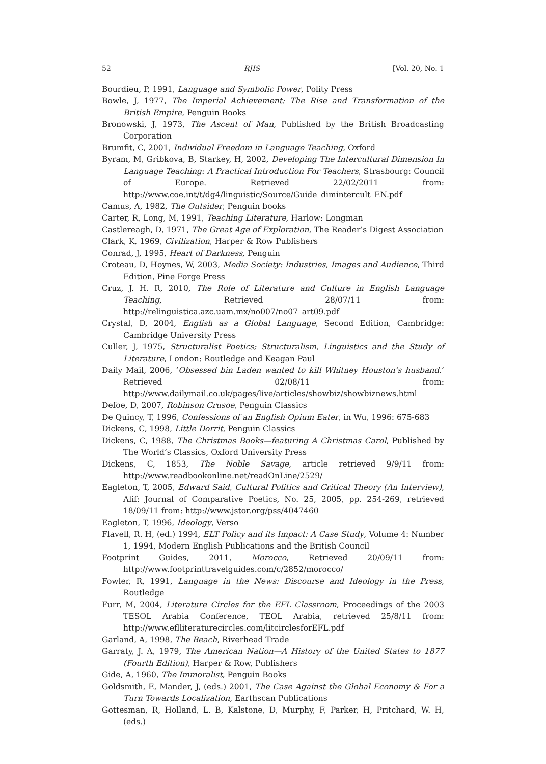52 RJIS [Vol. 20, No. 1
Bourdieu, P, 1991, Language and Symbolic Power, Polity Press
Bowle, J, 1977, The Imperial Achievement: The Rise and Transformation of the British Empire, Penguin Books
Bronowski, J, 1973, The Ascent of Man, Published by the British Broadcasting Corporation
Brumfit, C, 2001, Individual Freedom in Language Teaching, Oxford
Byram, M, Gribkova, B, Starkey, H, 2002, Developing The Intercultural Dimension In Language Teaching: A Practical Introduction For Teachers, Strasbourg: Council of Europe. Retrieved 22/02/2011 from: http://www.coe.int/t/dg4/linguistic/Source/Guide_dimintercult_EN.pdf
Camus, A, 1982, The Outsider, Penguin books
Carter, R, Long, M, 1991, Teaching Literature, Harlow: Longman
Castlereagh, D, 1971, The Great Age of Exploration, The Reader’s Digest Association
Clark, K, 1969, Civilization, Harper & Row Publishers
Conrad, J, 1995, Heart of Darkness, Penguin
Croteau, D, Hoynes, W, 2003, Media Society: Industries, Images and Audience, Third Edition, Pine Forge Press
Cruz, J. H. R, 2010, The Role of Literature and Culture in English Language Teaching, Retrieved 28/07/11 from: http://relinguistica.azc.uam.mx/no007/no07_art09.pdf
Crystal, D, 2004, English as a Global Language, Second Edition, Cambridge: Cambridge University Press
Culler, J, 1975, Structuralist Poetics; Structuralism, Linguistics and the Study of Literature, London: Routledge and Keagan Paul
Daily Mail, 2006, ‘Obsessed bin Laden wanted to kill Whitney Houston’s husband.’ Retrieved 02/08/11 from: http://www.dailymail.co.uk/pages/live/articles/showbiz/showbiznews.html
Defoe, D, 2007, Robinson Crusoe, Penguin Classics
De Quincy, T, 1996, Confessions of an English Opium Eater, in Wu, 1996: 675-683
Dickens, C, 1998, Little Dorrit, Penguin Classics
Dickens, C, 1988, The Christmas Books—featuring A Christmas Carol, Published by The World’s Classics, Oxford University Press
Dickens, C, 1853, The Noble Savage, article retrieved 9/9/11 from: http://www.readbookonline.net/readOnLine/2529/
Eagleton, T, 2005, Edward Said, Cultural Politics and Critical Theory (An Interview), Alif: Journal of Comparative Poetics, No. 25, 2005, pp. 254-269, retrieved 18/09/11 from: http://www.jstor.org/pss/4047460
Eagleton, T, 1996, Ideology, Verso
Flavell, R. H, (ed.) 1994, ELT Policy and its Impact: A Case Study, Volume 4: Number 1, 1994, Modern English Publications and the British Council
Footprint Guides, 2011, Morocco, Retrieved 20/09/11 from: http://www.footprinttravelguides.com/c/2852/morocco/
Fowler, R, 1991, Language in the News: Discourse and Ideology in the Press, Routledge
Furr, M, 2004, Literature Circles for the EFL Classroom, Proceedings of the 2003 TESOL Arabia Conference, TEOL Arabia, retrieved 25/8/11 from: http://www.eflliteraturecircles.com/litcirclesforEFL.pdf
Garland, A, 1998, The Beach, Riverhead Trade
Garraty, J. A, 1979, The American Nation—A History of the United States to 1877 (Fourth Edition), Harper & Row, Publishers
Gide, A, 1960, The Immoralist, Penguin Books
Goldsmith, E, Mander, J, (eds.) 2001, The Case Against the Global Economy & For a Turn Towards Localization, Earthscan Publications
Gottesman, R, Holland, L. B, Kalstone, D, Murphy, F, Parker, H, Pritchard, W. H, (eds.)